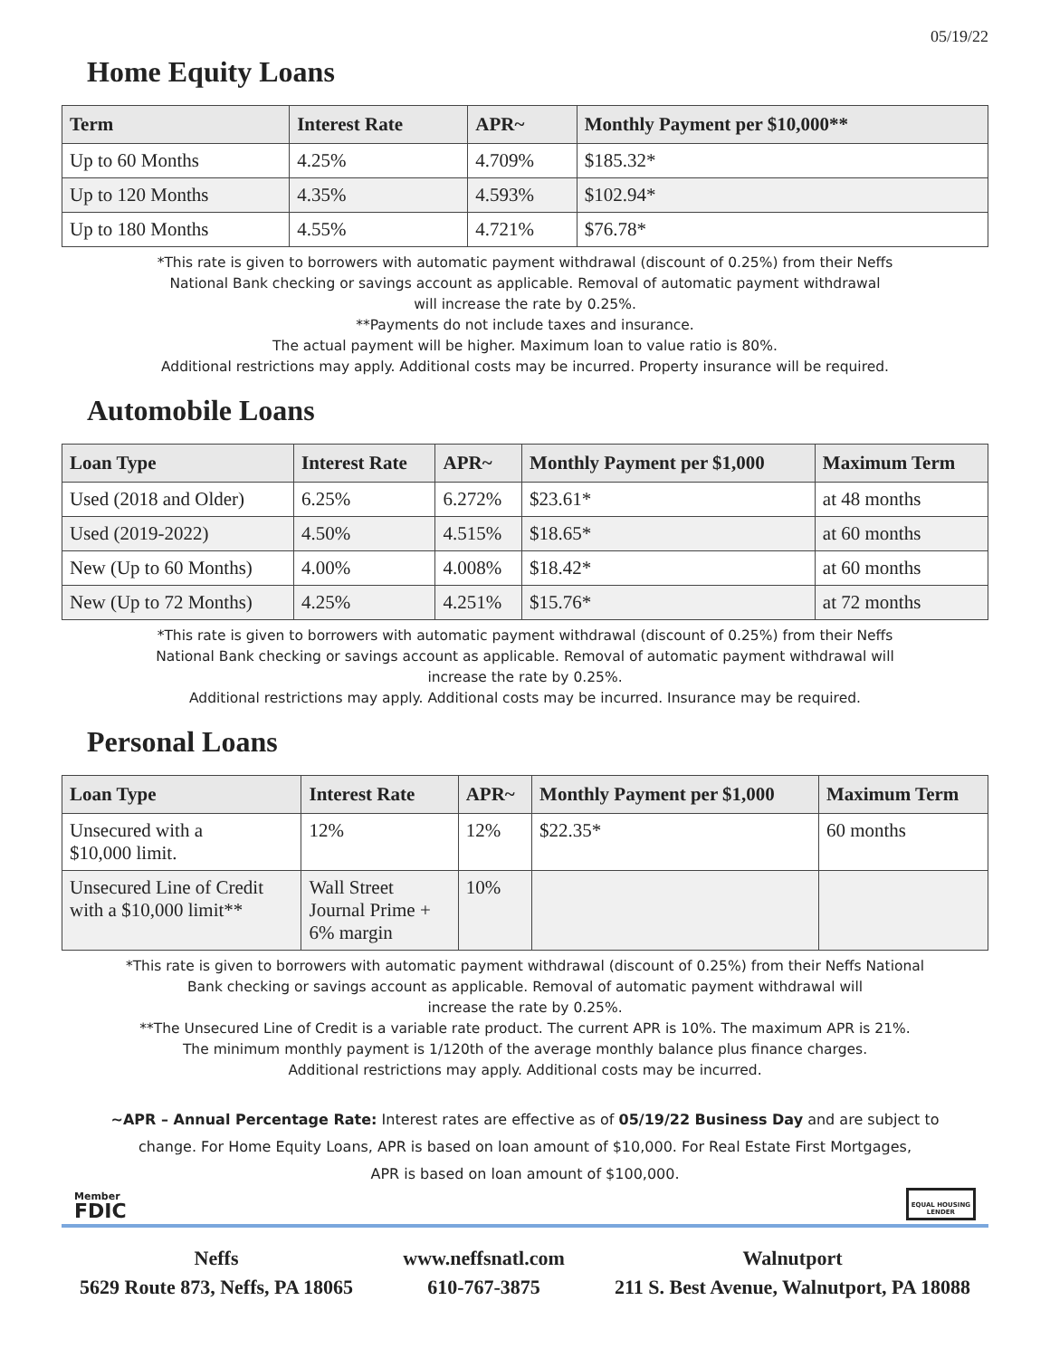05/19/22
Home Equity Loans
| Term | Interest Rate | APR~ | Monthly Payment per $10,000** |
| --- | --- | --- | --- |
| Up to 60 Months | 4.25% | 4.709% | $185.32* |
| Up to 120 Months | 4.35% | 4.593% | $102.94* |
| Up to 180 Months | 4.55% | 4.721% | $76.78* |
*This rate is given to borrowers with automatic payment withdrawal (discount of 0.25%) from their Neffs
National Bank checking or savings account as applicable. Removal of automatic payment withdrawal
will increase the rate by 0.25%.
**Payments do not include taxes and insurance.
The actual payment will be higher. Maximum loan to value ratio is 80%.
Additional restrictions may apply. Additional costs may be incurred. Property insurance will be required.
Automobile Loans
| Loan Type | Interest Rate | APR~ | Monthly Payment per $1,000 | Maximum Term |
| --- | --- | --- | --- | --- |
| Used (2018 and Older) | 6.25% | 6.272% | $23.61* | at 48 months |
| Used (2019-2022) | 4.50% | 4.515% | $18.65* | at 60 months |
| New (Up to 60 Months) | 4.00% | 4.008% | $18.42* | at 60 months |
| New (Up to 72 Months) | 4.25% | 4.251% | $15.76* | at 72 months |
*This rate is given to borrowers with automatic payment withdrawal (discount of 0.25%) from their Neffs
National Bank checking or savings account as applicable. Removal of automatic payment withdrawal will
increase the rate by 0.25%.
Additional restrictions may apply. Additional costs may be incurred. Insurance may be required.
Personal Loans
| Loan Type | Interest Rate | APR~ | Monthly Payment per $1,000 | Maximum Term |
| --- | --- | --- | --- | --- |
| Unsecured with a $10,000 limit. | 12% | 12% | $22.35* | 60 months |
| Unsecured Line of Credit with a $10,000 limit** | Wall Street Journal Prime + 6% margin | 10% | | |
*This rate is given to borrowers with automatic payment withdrawal (discount of 0.25%) from their Neffs National
Bank checking or savings account as applicable. Removal of automatic payment withdrawal will
increase the rate by 0.25%.
**The Unsecured Line of Credit is a variable rate product. The current APR is 10%. The maximum APR is 21%.
The minimum monthly payment is 1/120th of the average monthly balance plus finance charges.
Additional restrictions may apply. Additional costs may be incurred.
~APR – Annual Percentage Rate: Interest rates are effective as of 05/19/22 Business Day and are subject to
change. For Home Equity Loans, APR is based on loan amount of $10,000. For Real Estate First Mortgages,
APR is based on loan amount of $100,000.
Member
FDIC
EQUAL HOUSING
LENDER
Neffs
5629 Route 873, Neffs, PA 18065
www.neffsnatl.com
610-767-3875
Walnutport
211 S. Best Avenue, Walnutport, PA 18088